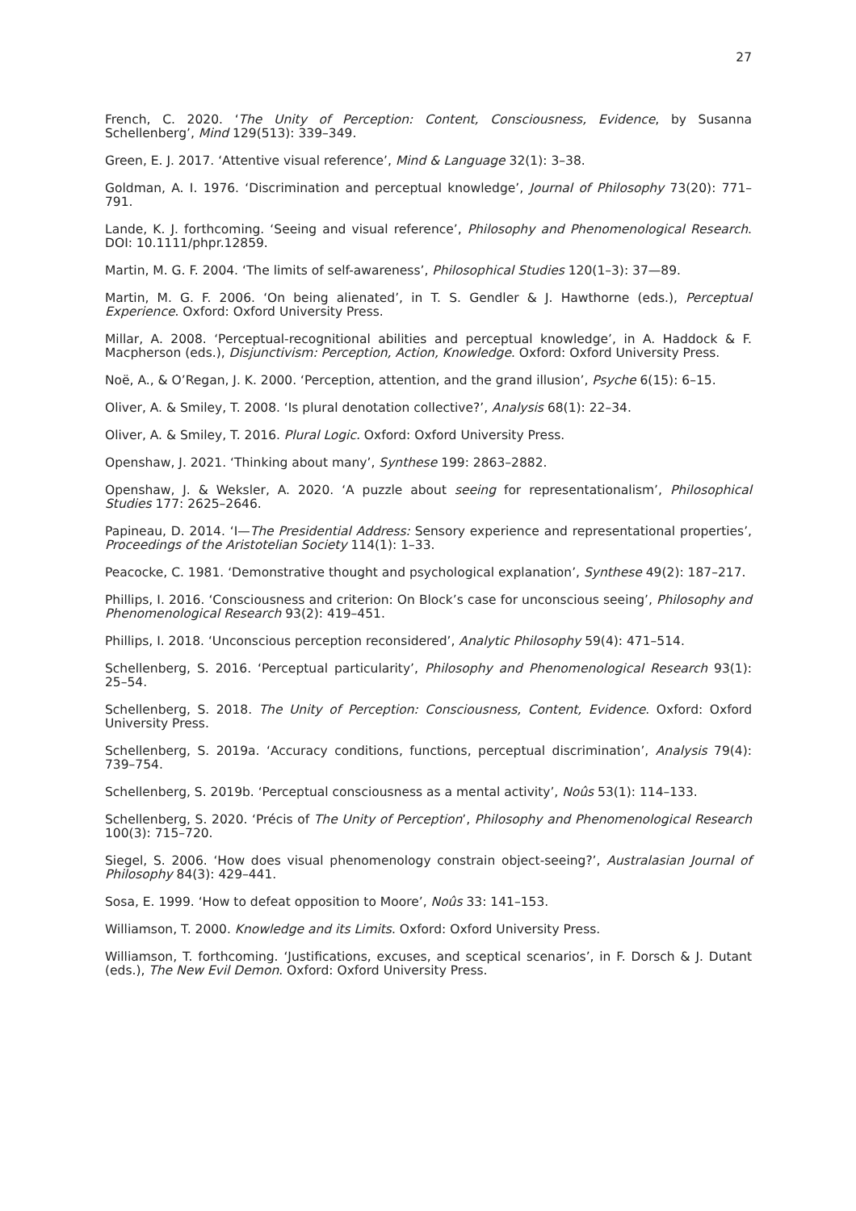27
French, C. 2020. ‘The Unity of Perception: Content, Consciousness, Evidence, by Susanna Schellenberg’, Mind 129(513): 339–349.
Green, E. J. 2017. ‘Attentive visual reference’, Mind & Language 32(1): 3–38.
Goldman, A. I. 1976. ‘Discrimination and perceptual knowledge’, Journal of Philosophy 73(20): 771–791.
Lande, K. J. forthcoming. ‘Seeing and visual reference’, Philosophy and Phenomenological Research. DOI: 10.1111/phpr.12859.
Martin, M. G. F. 2004. ‘The limits of self-awareness’, Philosophical Studies 120(1–3): 37—89.
Martin, M. G. F. 2006. ‘On being alienated’, in T. S. Gendler & J. Hawthorne (eds.), Perceptual Experience. Oxford: Oxford University Press.
Millar, A. 2008. ‘Perceptual-recognitional abilities and perceptual knowledge’, in A. Haddock & F. Macpherson (eds.), Disjunctivism: Perception, Action, Knowledge. Oxford: Oxford University Press.
Noë, A., & O’Regan, J. K. 2000. ‘Perception, attention, and the grand illusion’, Psyche 6(15): 6–15.
Oliver, A. & Smiley, T. 2008. ‘Is plural denotation collective?’, Analysis 68(1): 22–34.
Oliver, A. & Smiley, T. 2016. Plural Logic. Oxford: Oxford University Press.
Openshaw, J. 2021. ‘Thinking about many’, Synthese 199: 2863–2882.
Openshaw, J. & Weksler, A. 2020. ‘A puzzle about seeing for representationalism’, Philosophical Studies 177: 2625–2646.
Papineau, D. 2014. ‘I—The Presidential Address: Sensory experience and representational properties’, Proceedings of the Aristotelian Society 114(1): 1–33.
Peacocke, C. 1981. ‘Demonstrative thought and psychological explanation’, Synthese 49(2): 187–217.
Phillips, I. 2016. ‘Consciousness and criterion: On Block’s case for unconscious seeing’, Philosophy and Phenomenological Research 93(2): 419–451.
Phillips, I. 2018. ‘Unconscious perception reconsidered’, Analytic Philosophy 59(4): 471–514.
Schellenberg, S. 2016. ‘Perceptual particularity’, Philosophy and Phenomenological Research 93(1): 25–54.
Schellenberg, S. 2018. The Unity of Perception: Consciousness, Content, Evidence. Oxford: Oxford University Press.
Schellenberg, S. 2019a. ‘Accuracy conditions, functions, perceptual discrimination’, Analysis 79(4): 739–754.
Schellenberg, S. 2019b. ‘Perceptual consciousness as a mental activity’, Noûs 53(1): 114–133.
Schellenberg, S. 2020. ‘Précis of The Unity of Perception’, Philosophy and Phenomenological Research 100(3): 715–720.
Siegel, S. 2006. ‘How does visual phenomenology constrain object-seeing?’, Australasian Journal of Philosophy 84(3): 429–441.
Sosa, E. 1999. ‘How to defeat opposition to Moore’, Noûs 33: 141–153.
Williamson, T. 2000. Knowledge and its Limits. Oxford: Oxford University Press.
Williamson, T. forthcoming. ‘Justifications, excuses, and sceptical scenarios’, in F. Dorsch & J. Dutant (eds.), The New Evil Demon. Oxford: Oxford University Press.